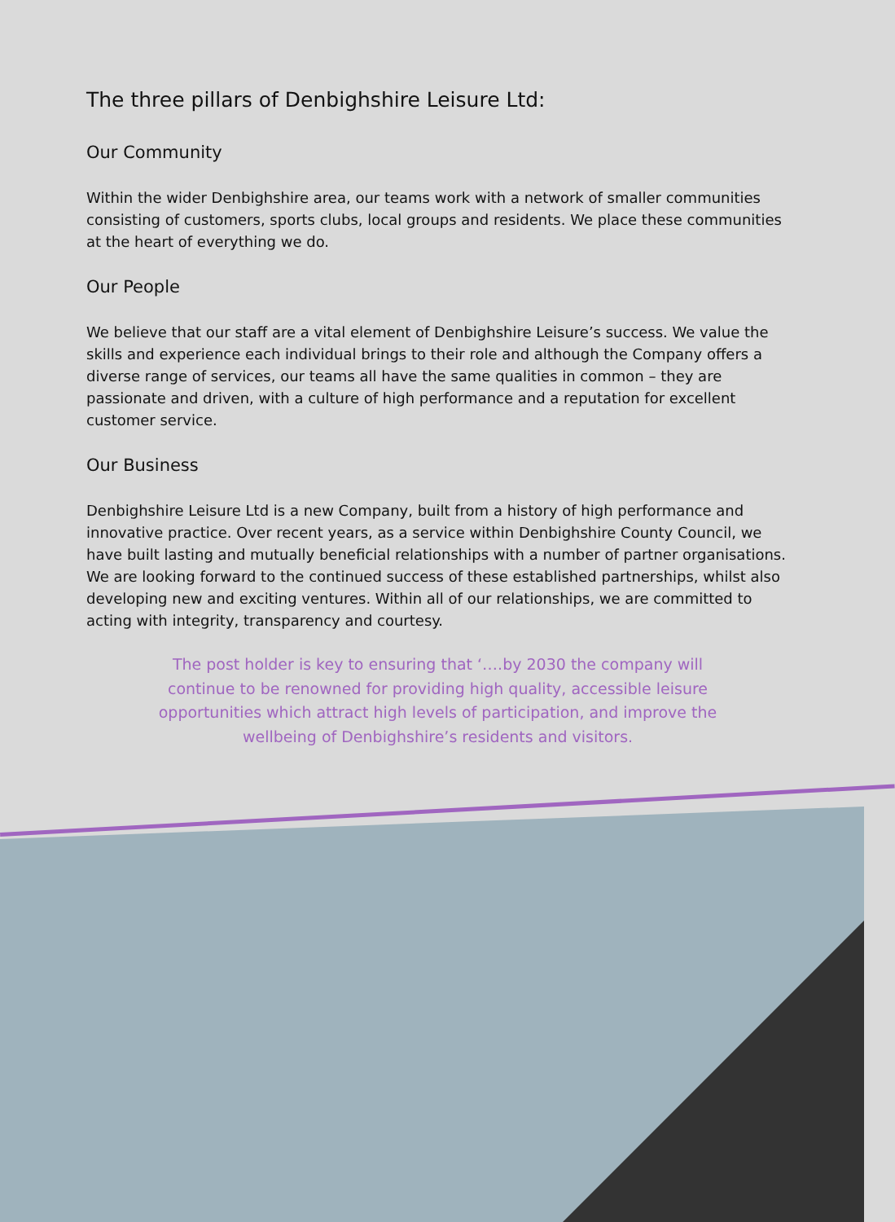The three pillars of Denbighshire Leisure Ltd:
Our Community
Within the wider Denbighshire area, our teams work with a network of smaller communities consisting of customers, sports clubs, local groups and residents. We place these communities at the heart of everything we do.
Our People
We believe that our staff are a vital element of Denbighshire Leisure’s success. We value the skills and experience each individual brings to their role and although the Company offers a diverse range of services, our teams all have the same qualities in common – they are passionate and driven, with a culture of high performance and a reputation for excellent customer service.
Our Business
Denbighshire Leisure Ltd is a new Company, built from a history of high performance and innovative practice. Over recent years, as a service within Denbighshire County Council, we have built lasting and mutually beneficial relationships with a number of partner organisations. We are looking forward to the continued success of these established partnerships, whilst also developing new and exciting ventures. Within all of our relationships, we are committed to acting with integrity, transparency and courtesy.
The post holder is key to ensuring that ‘….by 2030 the company will continue to be renowned for providing high quality, accessible leisure opportunities which attract high levels of participation, and improve the wellbeing of Denbighshire’s residents and visitors.